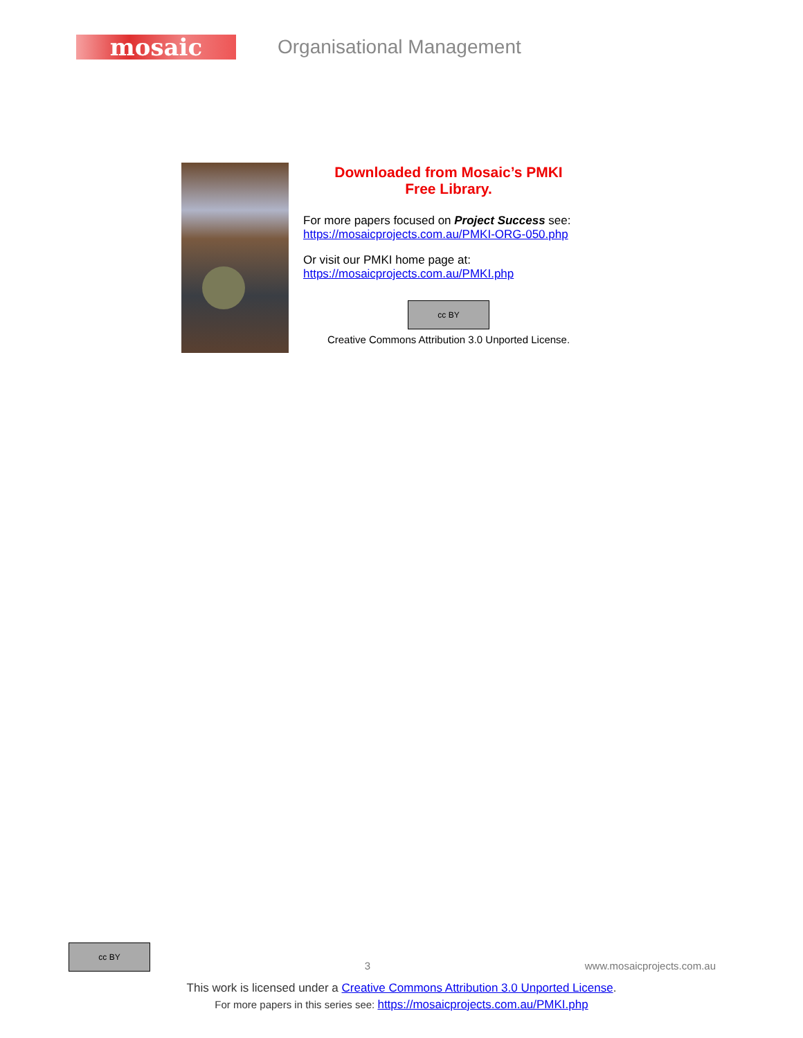mosaic
Organisational Management
Downloaded from Mosaic’s PMKI
Free Library.
For more papers focused on Project Success see:
https://mosaicprojects.com.au/PMKI-ORG-050.php
Or visit our PMKI home page at:
https://mosaicprojects.com.au/PMKI.php
cc BY
Creative Commons Attribution 3.0 Unported License.
cc BY 3 www.mosaicprojects.com.au
This work is licensed under a Creative Commons Attribution 3.0 Unported License.
For more papers in this series see: https://mosaicprojects.com.au/PMKI.php